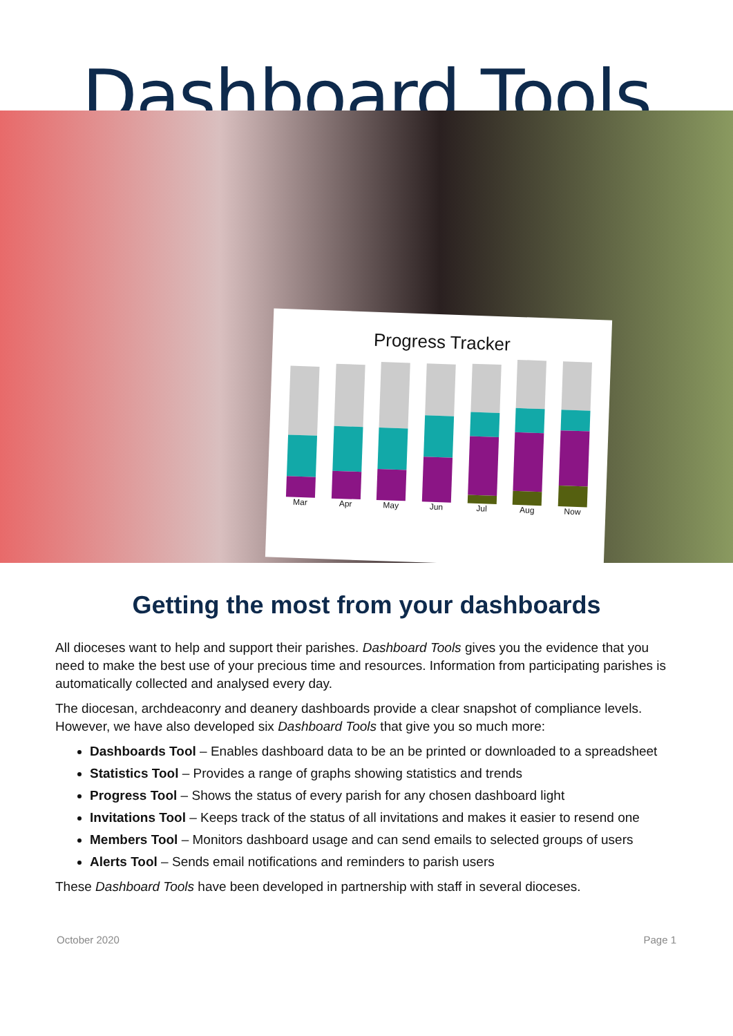Dashboard Tools
Progress Tracker
Mar
Apr
May
Jun
Jul
Aug
Now
Getting the most from your dashboards
All dioceses want to help and support their parishes. Dashboard Tools gives you the evidence that you need to make the best use of your precious time and resources. Information from participating parishes is automatically collected and analysed every day.
The diocesan, archdeaconry and deanery dashboards provide a clear snapshot of compliance levels. However, we have also developed six Dashboard Tools that give you so much more:
Dashboards Tool – Enables dashboard data to be an be printed or downloaded to a spreadsheet
Statistics Tool – Provides a range of graphs showing statistics and trends
Progress Tool – Shows the status of every parish for any chosen dashboard light
Invitations Tool – Keeps track of the status of all invitations and makes it easier to resend one
Members Tool – Monitors dashboard usage and can send emails to selected groups of users
Alerts Tool – Sends email notifications and reminders to parish users
These Dashboard Tools have been developed in partnership with staff in several dioceses.
October 2020 Page 1